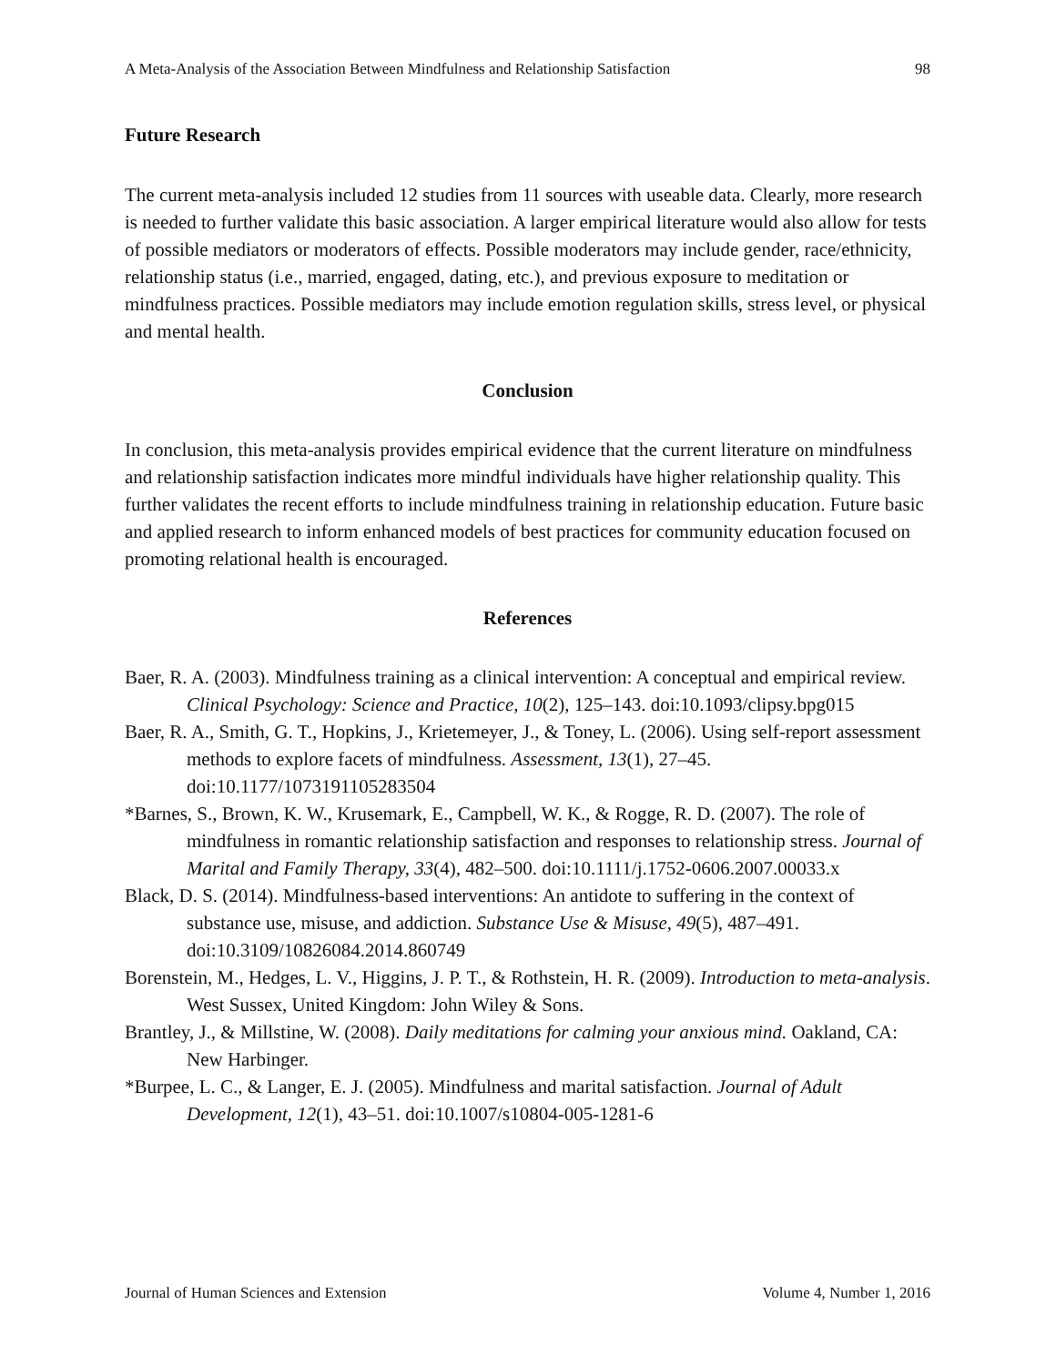A Meta-Analysis of the Association Between Mindfulness and Relationship Satisfaction 98
Future Research
The current meta-analysis included 12 studies from 11 sources with useable data. Clearly, more research is needed to further validate this basic association. A larger empirical literature would also allow for tests of possible mediators or moderators of effects. Possible moderators may include gender, race/ethnicity, relationship status (i.e., married, engaged, dating, etc.), and previous exposure to meditation or mindfulness practices. Possible mediators may include emotion regulation skills, stress level, or physical and mental health.
Conclusion
In conclusion, this meta-analysis provides empirical evidence that the current literature on mindfulness and relationship satisfaction indicates more mindful individuals have higher relationship quality. This further validates the recent efforts to include mindfulness training in relationship education. Future basic and applied research to inform enhanced models of best practices for community education focused on promoting relational health is encouraged.
References
Baer, R. A. (2003). Mindfulness training as a clinical intervention: A conceptual and empirical review. Clinical Psychology: Science and Practice, 10(2), 125–143. doi:10.1093/clipsy.bpg015
Baer, R. A., Smith, G. T., Hopkins, J., Krietemeyer, J., & Toney, L. (2006). Using self-report assessment methods to explore facets of mindfulness. Assessment, 13(1), 27–45. doi:10.1177/1073191105283504
*Barnes, S., Brown, K. W., Krusemark, E., Campbell, W. K., & Rogge, R. D. (2007). The role of mindfulness in romantic relationship satisfaction and responses to relationship stress. Journal of Marital and Family Therapy, 33(4), 482–500. doi:10.1111/j.1752-0606.2007.00033.x
Black, D. S. (2014). Mindfulness-based interventions: An antidote to suffering in the context of substance use, misuse, and addiction. Substance Use & Misuse, 49(5), 487–491. doi:10.3109/10826084.2014.860749
Borenstein, M., Hedges, L. V., Higgins, J. P. T., & Rothstein, H. R. (2009). Introduction to meta-analysis. West Sussex, United Kingdom: John Wiley & Sons.
Brantley, J., & Millstine, W. (2008). Daily meditations for calming your anxious mind. Oakland, CA: New Harbinger.
*Burpee, L. C., & Langer, E. J. (2005). Mindfulness and marital satisfaction. Journal of Adult Development, 12(1), 43–51. doi:10.1007/s10804-005-1281-6
Journal of Human Sciences and Extension Volume 4, Number 1, 2016